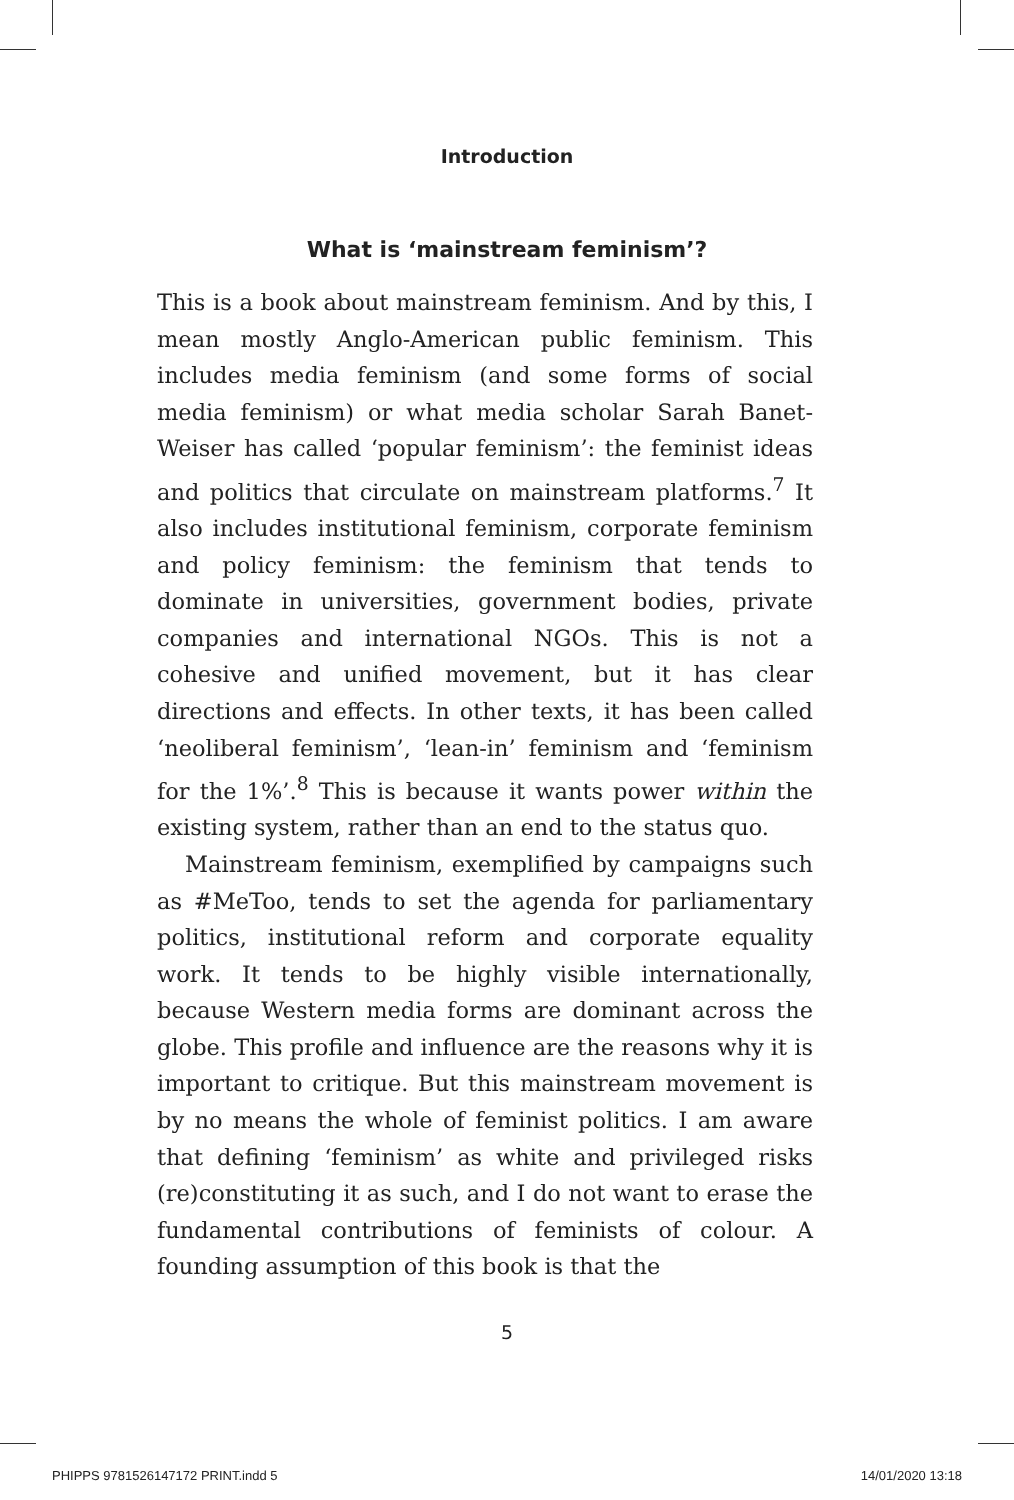Introduction
What is ‘mainstream feminism’?
This is a book about mainstream feminism. And by this, I mean mostly Anglo-American public feminism. This includes media feminism (and some forms of social media feminism) or what media scholar Sarah Banet-Weiser has called ‘popular feminism’: the feminist ideas and politics that circulate on mainstream platforms.<sup>7</sup> It also includes institutional feminism, corporate feminism and policy feminism: the feminism that tends to dominate in universities, government bodies, private companies and international NGOs. This is not a cohesive and unified movement, but it has clear directions and effects. In other texts, it has been called ‘neoliberal feminism’, ‘lean-in’ feminism and ‘feminism for the 1%’.<sup>8</sup> This is because it wants power within the existing system, rather than an end to the status quo.
Mainstream feminism, exemplified by campaigns such as #MeToo, tends to set the agenda for parliamentary politics, institutional reform and corporate equality work. It tends to be highly visible internationally, because Western media forms are dominant across the globe. This profile and influence are the reasons why it is important to critique. But this mainstream movement is by no means the whole of feminist politics. I am aware that defining ‘feminism’ as white and privileged risks (re)constituting it as such, and I do not want to erase the fundamental contributions of feminists of colour. A founding assumption of this book is that the
5
PHIPPS 9781526147172 PRINT.indd 5 14/01/2020 13:18